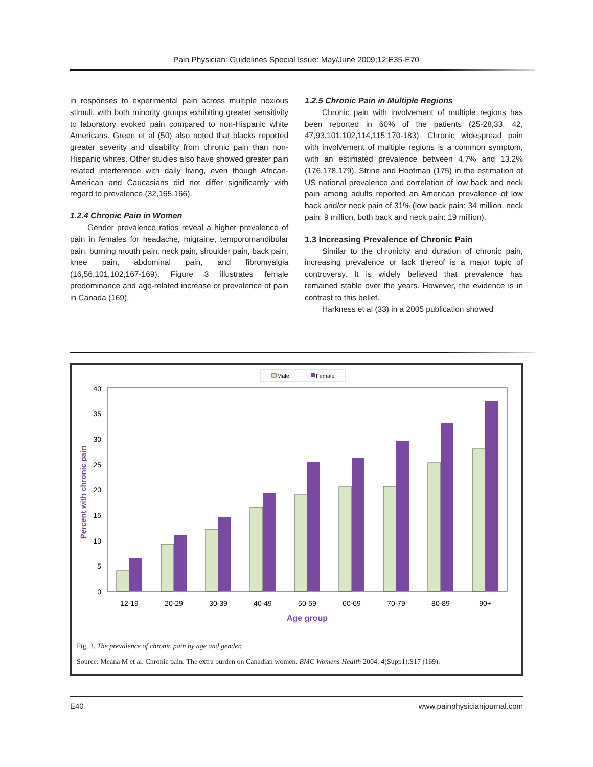Pain Physician: Guidelines Special Issue: May/June 2009;12:E35-E70
in responses to experimental pain across multiple noxious stimuli, with both minority groups exhibiting greater sensitivity to laboratory evoked pain compared to non-Hispanic white Americans. Green et al (50) also noted that blacks reported greater severity and disability from chronic pain than non-Hispanic whites. Other studies also have showed greater pain related interference with daily living, even though African-American and Caucasians did not differ significantly with regard to prevalence (32,165,166).
1.2.4 Chronic Pain in Women
Gender prevalence ratios reveal a higher prevalence of pain in females for headache, migraine, temporomandibular pain, burning mouth pain, neck pain, shoulder pain, back pain, knee pain, abdominal pain, and fibromyalgia (16,56,101,102,167-169). Figure 3 illustrates female predominance and age-related increase or prevalence of pain in Canada (169).
1.2.5 Chronic Pain in Multiple Regions
Chronic pain with involvement of multiple regions has been reported in 60% of the patients (25-28,33, 42, 47,93,101,102,114,115,170-183). Chronic widespread pain with involvement of multiple regions is a common symptom, with an estimated prevalence between 4.7% and 13.2% (176,178,179). Strine and Hootman (175) in the estimation of US national prevalence and correlation of low back and neck pain among adults reported an American prevalence of low back and/or neck pain of 31% (low back pain: 34 million, neck pain: 9 million, both back and neck pain: 19 million).
1.3 Increasing Prevalence of Chronic Pain
Similar to the chronicity and duration of chronic pain, increasing prevalence or lack thereof is a major topic of controversy. It is widely believed that prevalence has remained stable over the years. However, the evidence is in contrast to this belief.
Harkness et al (33) in a 2005 publication showed
Male
Female
40
35
30
25
20
15
10
5
0
Percent with chronic pain
12-19
20-29
30-39
40-49
50-59
60-69
70-79
80-89
90+
Age group
Fig. 3. The prevalence of chronic pain by age and gender.
Source: Meana M et al. Chronic pain: The extra burden on Canadian women. BMC Womens Health 2004; 4(Supp1):S17 (169).
E40 www.painphysicianjournal.com